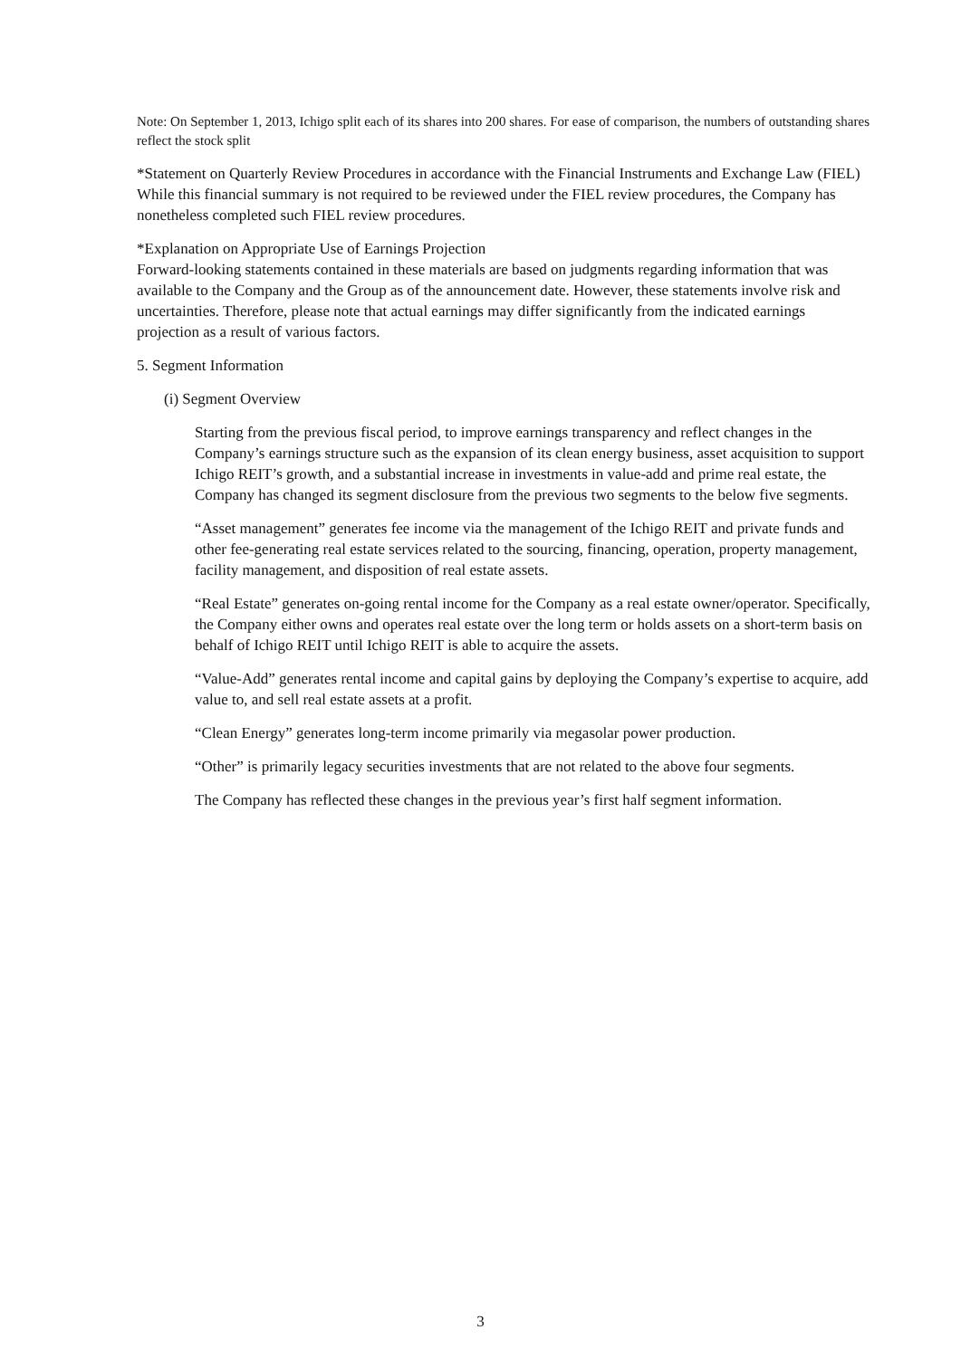Note: On September 1, 2013, Ichigo split each of its shares into 200 shares. For ease of comparison, the numbers of outstanding shares reflect the stock split
*Statement on Quarterly Review Procedures in accordance with the Financial Instruments and Exchange Law (FIEL)
While this financial summary is not required to be reviewed under the FIEL review procedures, the Company has nonetheless completed such FIEL review procedures.
*Explanation on Appropriate Use of Earnings Projection
Forward-looking statements contained in these materials are based on judgments regarding information that was available to the Company and the Group as of the announcement date. However, these statements involve risk and uncertainties. Therefore, please note that actual earnings may differ significantly from the indicated earnings projection as a result of various factors.
5. Segment Information
(i) Segment Overview
Starting from the previous fiscal period, to improve earnings transparency and reflect changes in the Company’s earnings structure such as the expansion of its clean energy business, asset acquisition to support Ichigo REIT’s growth, and a substantial increase in investments in value-add and prime real estate, the Company has changed its segment disclosure from the previous two segments to the below five segments.
“Asset management” generates fee income via the management of the Ichigo REIT and private funds and other fee-generating real estate services related to the sourcing, financing, operation, property management, facility management, and disposition of real estate assets.
“Real Estate” generates on-going rental income for the Company as a real estate owner/operator. Specifically, the Company either owns and operates real estate over the long term or holds assets on a short-term basis on behalf of Ichigo REIT until Ichigo REIT is able to acquire the assets.
“Value-Add” generates rental income and capital gains by deploying the Company’s expertise to acquire, add value to, and sell real estate assets at a profit.
“Clean Energy” generates long-term income primarily via megasolar power production.
“Other” is primarily legacy securities investments that are not related to the above four segments.
The Company has reflected these changes in the previous year’s first half segment information.
3